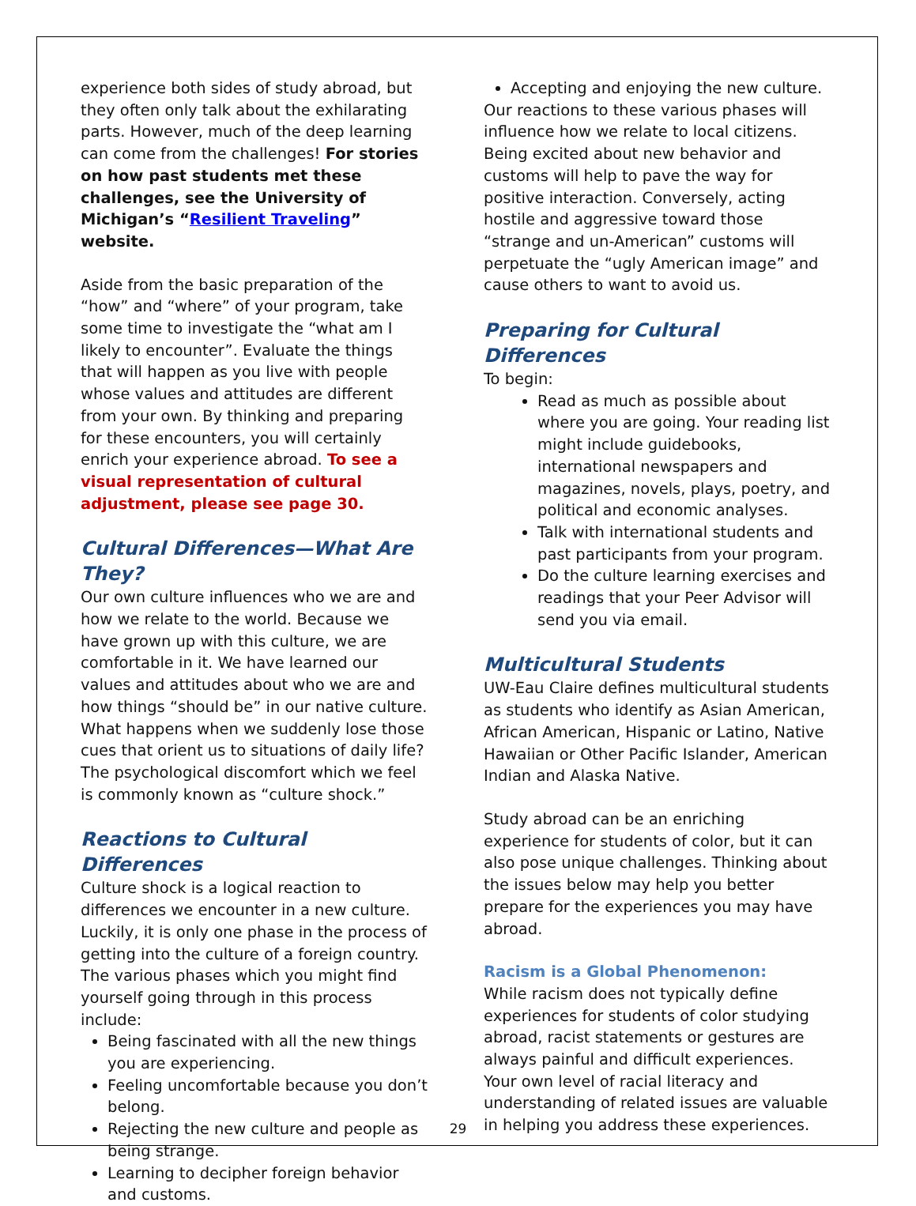experience both sides of study abroad, but they often only talk about the exhilarating parts. However, much of the deep learning can come from the challenges! For stories on how past students met these challenges, see the University of Michigan’s “Resilient Traveling” website.
Aside from the basic preparation of the “how” and “where” of your program, take some time to investigate the “what am I likely to encounter”. Evaluate the things that will happen as you live with people whose values and attitudes are different from your own. By thinking and preparing for these encounters, you will certainly enrich your experience abroad. To see a visual representation of cultural adjustment, please see page 30.
Cultural Differences—What Are They?
Our own culture influences who we are and how we relate to the world. Because we have grown up with this culture, we are comfortable in it. We have learned our values and attitudes about who we are and how things “should be” in our native culture. What happens when we suddenly lose those cues that orient us to situations of daily life? The psychological discomfort which we feel is commonly known as “culture shock.”
Reactions to Cultural Differences
Culture shock is a logical reaction to differences we encounter in a new culture. Luckily, it is only one phase in the process of getting into the culture of a foreign country. The various phases which you might find yourself going through in this process include:
Being fascinated with all the new things you are experiencing.
Feeling uncomfortable because you don’t belong.
Rejecting the new culture and people as being strange.
Learning to decipher foreign behavior and customs.
Accepting and enjoying the new culture.
Our reactions to these various phases will influence how we relate to local citizens. Being excited about new behavior and customs will help to pave the way for positive interaction. Conversely, acting hostile and aggressive toward those “strange and un-American” customs will perpetuate the “ugly American image” and cause others to want to avoid us.
Preparing for Cultural Differences
To begin:
Read as much as possible about where you are going. Your reading list might include guidebooks, international newspapers and magazines, novels, plays, poetry, and political and economic analyses.
Talk with international students and past participants from your program.
Do the culture learning exercises and readings that your Peer Advisor will send you via email.
Multicultural Students
UW-Eau Claire defines multicultural students as students who identify as Asian American, African American, Hispanic or Latino, Native Hawaiian or Other Pacific Islander, American Indian and Alaska Native.
Study abroad can be an enriching experience for students of color, but it can also pose unique challenges. Thinking about the issues below may help you better prepare for the experiences you may have abroad.
Racism is a Global Phenomenon:
While racism does not typically define experiences for students of color studying abroad, racist statements or gestures are always painful and difficult experiences. Your own level of racial literacy and understanding of related issues are valuable in helping you address these experiences.
29